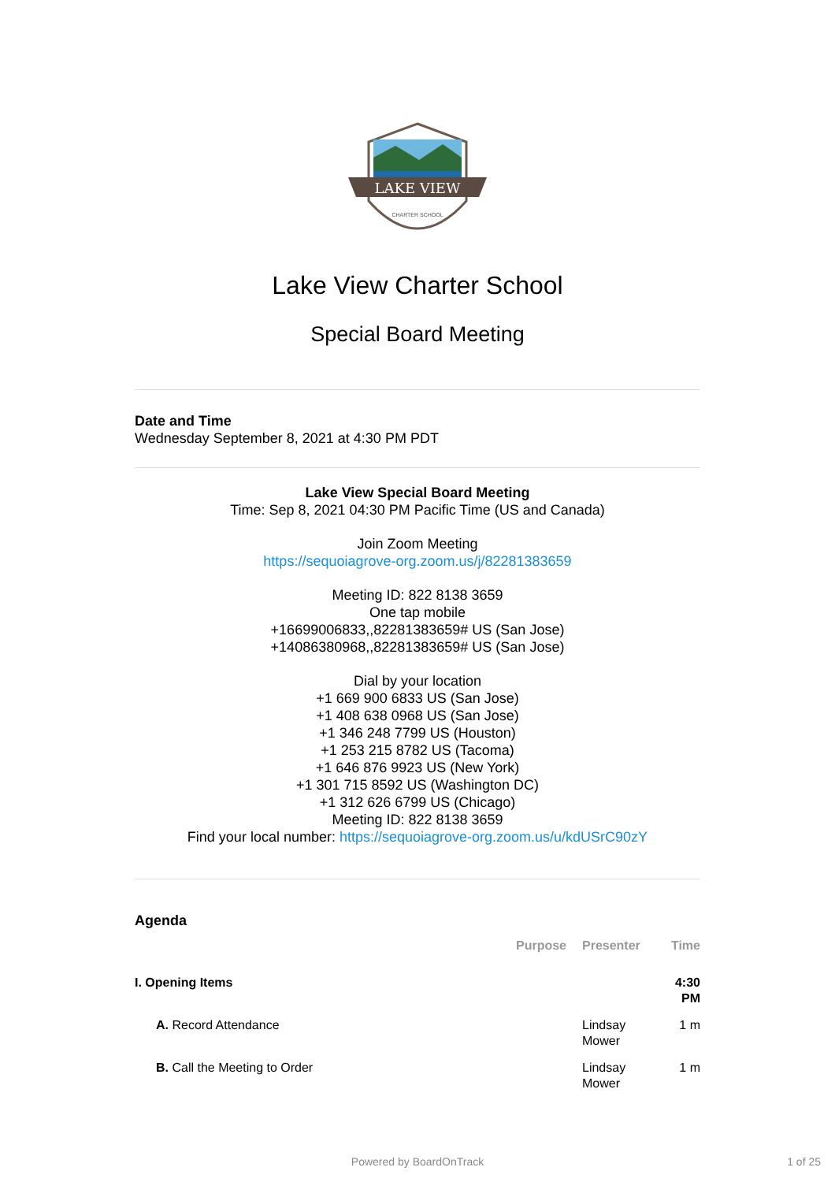LAKE VIEW
CHARTER SCHOOL
Lake View Charter School
Special Board Meeting
Date and Time
Wednesday September 8, 2021 at 4:30 PM PDT
Lake View Special Board Meeting
Time: Sep 8, 2021 04:30 PM Pacific Time (US and Canada)
Join Zoom Meeting
https://sequoiagrove-org.zoom.us/j/82281383659
Meeting ID: 822 8138 3659
One tap mobile
+16699006833,,82281383659# US (San Jose)
+14086380968,,82281383659# US (San Jose)
Dial by your location
+1 669 900 6833 US (San Jose)
+1 408 638 0968 US (San Jose)
+1 346 248 7799 US (Houston)
+1 253 215 8782 US (Tacoma)
+1 646 876 9923 US (New York)
+1 301 715 8592 US (Washington DC)
+1 312 626 6799 US (Chicago)
Meeting ID: 822 8138 3659
Find your local number: https://sequoiagrove-org.zoom.us/u/kdUSrC90zY
Agenda
| | Purpose | Presenter | Time |
| --- | --- | --- | --- |
| I. Opening Items | | | 4:30 PM |
| A. Record Attendance | | Lindsay Mower | 1 m |
| B. Call the Meeting to Order | | Lindsay Mower | 1 m |
Powered by BoardOnTrack 1 of 25